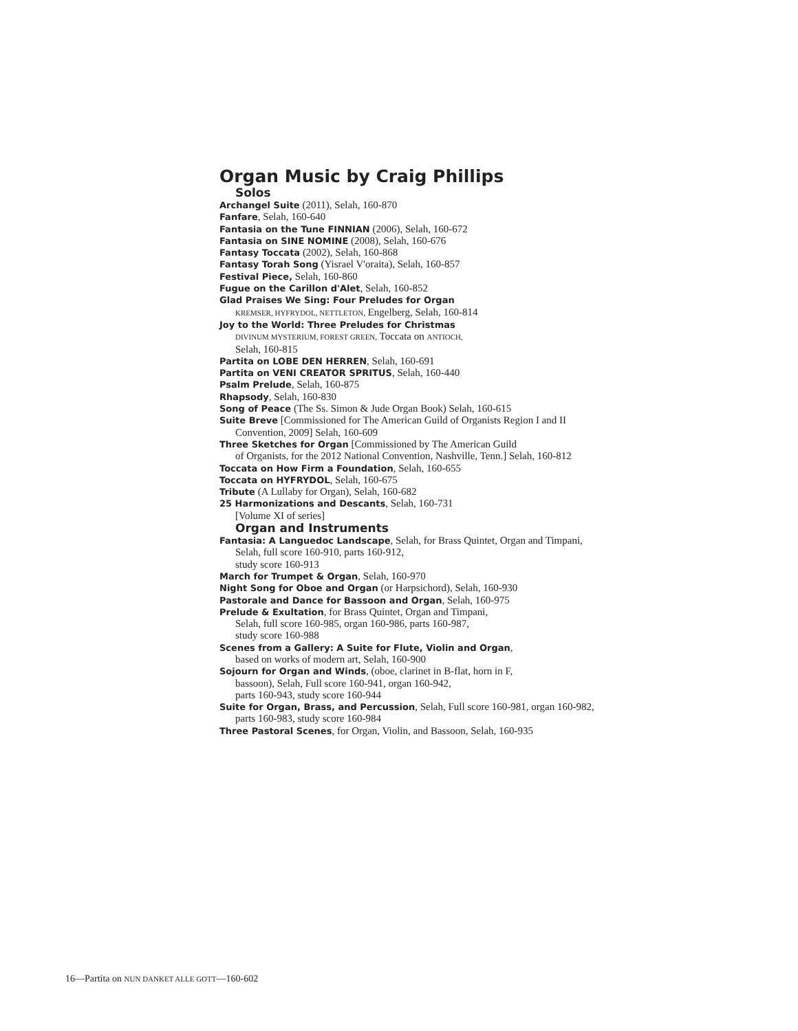Organ Music by Craig Phillips
Solos
Archangel Suite (2011), Selah, 160-870
Fanfare, Selah, 160-640
Fantasia on the Tune FINNIAN (2006), Selah, 160-672
Fantasia on SINE NOMINE (2008), Selah, 160-676
Fantasy Toccata (2002), Selah, 160-868
Fantasy Torah Song (Yisrael V'oraita), Selah, 160-857
Festival Piece, Selah, 160-860
Fugue on the Carillon d'Alet, Selah, 160-852
Glad Praises We Sing: Four Preludes for Organ
KREMSER, HYFRYDOL, NETTLETON, Engelberg, Selah, 160-814
Joy to the World: Three Preludes for Christmas
DIVINUM MYSTERIUM, FOREST GREEN, Toccata on ANTIOCH,
Selah, 160-815
Partita on LOBE DEN HERREN, Selah, 160-691
Partita on VENI CREATOR SPRITUS, Selah, 160-440
Psalm Prelude, Selah, 160-875
Rhapsody, Selah, 160-830
Song of Peace (The Ss. Simon & Jude Organ Book) Selah, 160-615
Suite Breve [Commissioned for The American Guild of Organists Region I and II Convention, 2009] Selah, 160-609
Three Sketches for Organ [Commissioned by The American Guild
of Organists, for the 2012 National Convention, Nashville, Tenn.] Selah, 160-812
Toccata on How Firm a Foundation, Selah, 160-655
Toccata on HYFRYDOL, Selah, 160-675
Tribute (A Lullaby for Organ), Selah, 160-682
25 Harmonizations and Descants, Selah, 160-731
[Volume XI of series]
Organ and Instruments
Fantasia: A Languedoc Landscape, Selah, for Brass Quintet, Organ and Timpani,
Selah, full score 160-910, parts 160-912,
study score 160-913
March for Trumpet & Organ, Selah, 160-970
Night Song for Oboe and Organ (or Harpsichord), Selah, 160-930
Pastorale and Dance for Bassoon and Organ, Selah, 160-975
Prelude & Exultation, for Brass Quintet, Organ and Timpani,
Selah, full score 160-985, organ 160-986, parts 160-987,
study score 160-988
Scenes from a Gallery: A Suite for Flute, Violin and Organ,
based on works of modern art, Selah, 160-900
Sojourn for Organ and Winds, (oboe, clarinet in B-flat, horn in F,
bassoon), Selah, Full score 160-941, organ 160-942,
parts 160-943, study score 160-944
Suite for Organ, Brass, and Percussion, Selah, Full score 160-981, organ 160-982,
parts 160-983, study score 160-984
Three Pastoral Scenes, for Organ, Violin, and Bassoon, Selah, 160-935
16—Partita on NUN DANKET ALLE GOTT—160-602